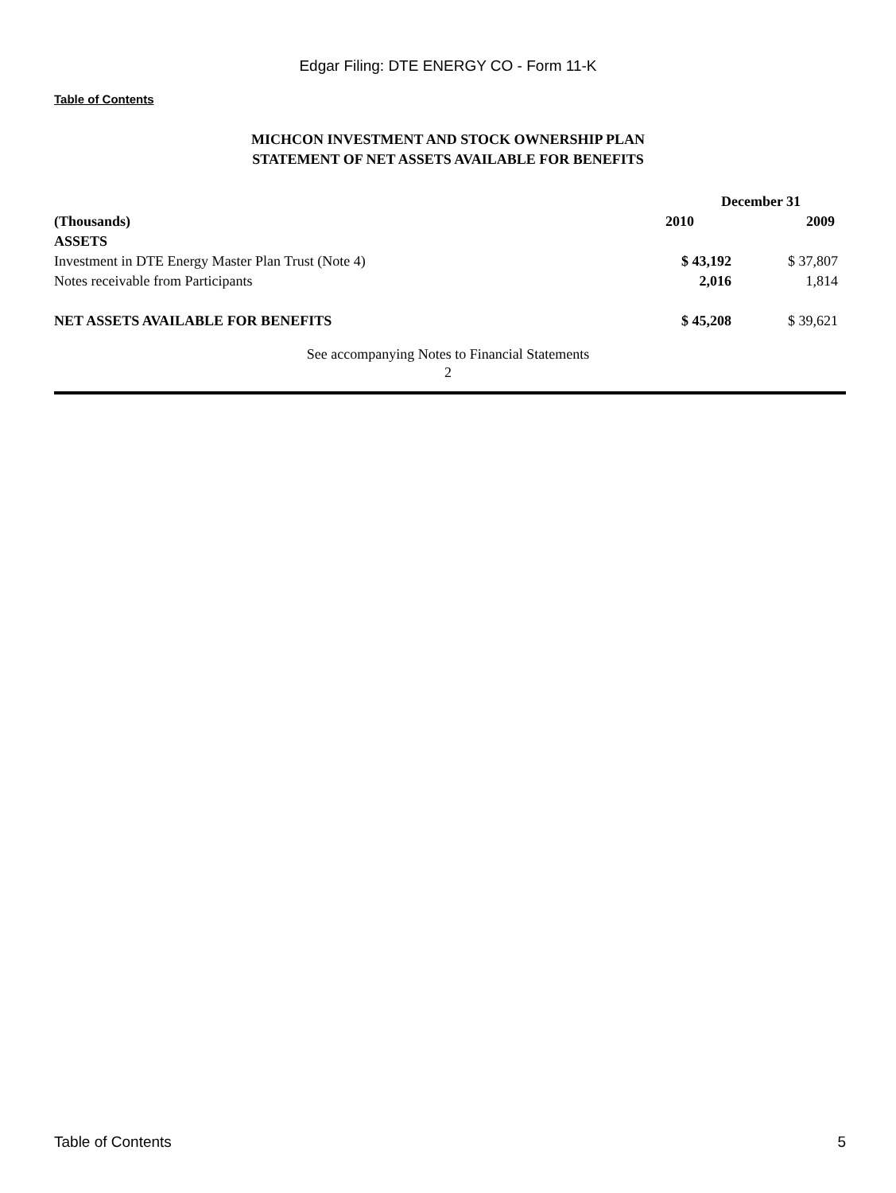Edgar Filing: DTE ENERGY CO - Form 11-K
Table of Contents
MICHCON INVESTMENT AND STOCK OWNERSHIP PLAN
STATEMENT OF NET ASSETS AVAILABLE FOR BENEFITS
| | December 31 | |
| --- | --- | --- |
| (Thousands) | 2010 | 2009 |
| ASSETS | | |
| Investment in DTE Energy Master Plan Trust (Note 4) | $ 43,192 | $ 37,807 |
| Notes receivable from Participants | 2,016 | 1,814 |
| NET ASSETS AVAILABLE FOR BENEFITS | $ 45,208 | $ 39,621 |
See accompanying Notes to Financial Statements
2
Table of Contents 5